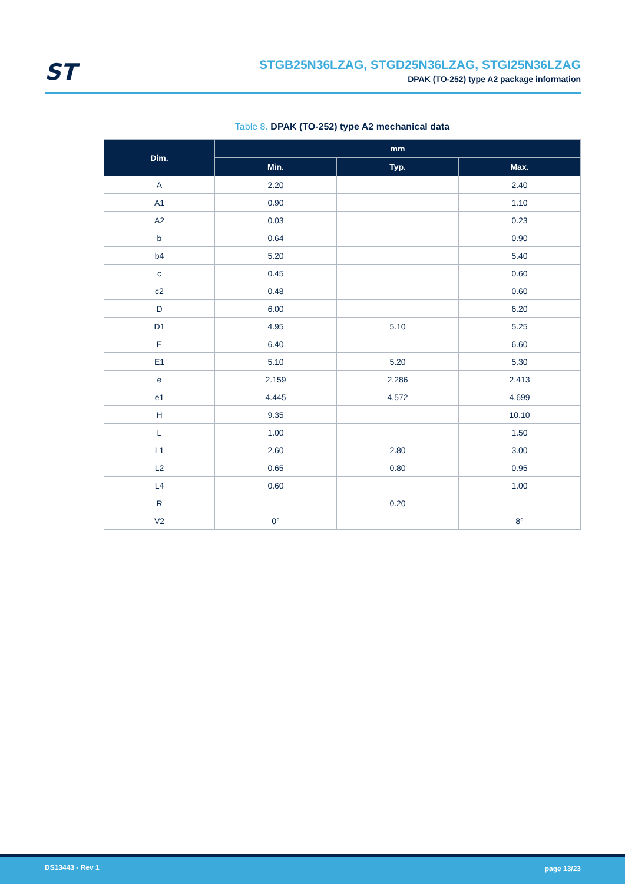ST
STGB25N36LZAG, STGD25N36LZAG, STGI25N36LZAG
DPAK (TO-252) type A2 package information
Table 8. DPAK (TO-252) type A2 mechanical data
| Dim. | mm | | |
| --- | --- | --- | --- |
| | Min. | Typ. | Max. |
| A | 2.20 | | 2.40 |
| A1 | 0.90 | | 1.10 |
| A2 | 0.03 | | 0.23 |
| b | 0.64 | | 0.90 |
| b4 | 5.20 | | 5.40 |
| c | 0.45 | | 0.60 |
| c2 | 0.48 | | 0.60 |
| D | 6.00 | | 6.20 |
| D1 | 4.95 | 5.10 | 5.25 |
| E | 6.40 | | 6.60 |
| E1 | 5.10 | 5.20 | 5.30 |
| e | 2.159 | 2.286 | 2.413 |
| e1 | 4.445 | 4.572 | 4.699 |
| H | 9.35 | | 10.10 |
| L | 1.00 | | 1.50 |
| L1 | 2.60 | 2.80 | 3.00 |
| L2 | 0.65 | 0.80 | 0.95 |
| L4 | 0.60 | | 1.00 |
| R | | 0.20 | |
| V2 | 0° | | 8° |
DS13443 - Rev 1 page 13/23